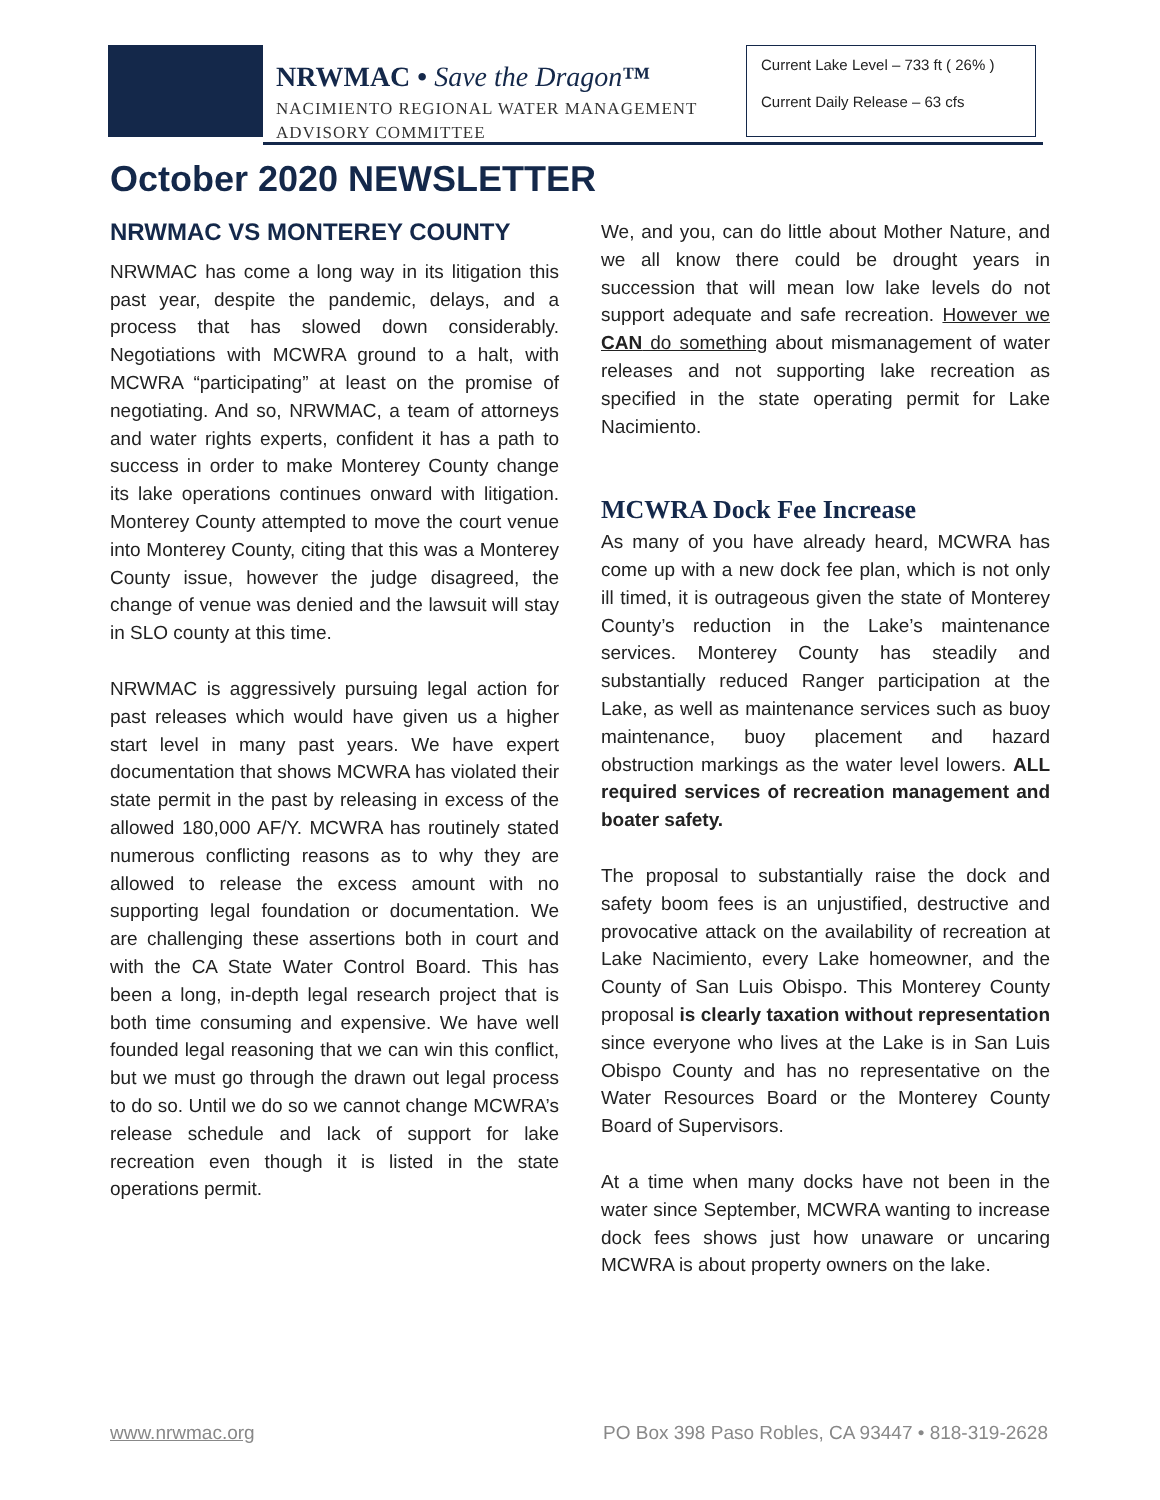NRWMAC • Save the Dragon™
NACIMIENTO REGIONAL WATER MANAGEMENT
ADVISORY COMMITTEE
Current Lake Level – 733 ft ( 26% )
Current Daily Release – 63 cfs
October 2020 NEWSLETTER
NRWMAC VS MONTEREY COUNTY
NRWMAC has come a long way in its litigation this past year, despite the pandemic, delays, and a process that has slowed down considerably. Negotiations with MCWRA ground to a halt, with MCWRA “participating” at least on the promise of negotiating. And so, NRWMAC, a team of attorneys and water rights experts, confident it has a path to success in order to make Monterey County change its lake operations continues onward with litigation. Monterey County attempted to move the court venue into Monterey County, citing that this was a Monterey County issue, however the judge disagreed, the change of venue was denied and the lawsuit will stay in SLO county at this time.
NRWMAC is aggressively pursuing legal action for past releases which would have given us a higher start level in many past years. We have expert documentation that shows MCWRA has violated their state permit in the past by releasing in excess of the allowed 180,000 AF/Y. MCWRA has routinely stated numerous conflicting reasons as to why they are allowed to release the excess amount with no supporting legal foundation or documentation. We are challenging these assertions both in court and with the CA State Water Control Board. This has been a long, in-depth legal research project that is both time consuming and expensive. We have well founded legal reasoning that we can win this conflict, but we must go through the drawn out legal process to do so. Until we do so we cannot change MCWRA’s release schedule and lack of support for lake recreation even though it is listed in the state operations permit.
We, and you, can do little about Mother Nature, and we all know there could be drought years in succession that will mean low lake levels do not support adequate and safe recreation. However we CAN do something about mismanagement of water releases and not supporting lake recreation as specified in the state operating permit for Lake Nacimiento.
MCWRA Dock Fee Increase
As many of you have already heard, MCWRA has come up with a new dock fee plan, which is not only ill timed, it is outrageous given the state of Monterey County’s reduction in the Lake’s maintenance services. Monterey County has steadily and substantially reduced Ranger participation at the Lake, as well as maintenance services such as buoy maintenance, buoy placement and hazard obstruction markings as the water level lowers. ALL required services of recreation management and boater safety.
The proposal to substantially raise the dock and safety boom fees is an unjustified, destructive and provocative attack on the availability of recreation at Lake Nacimiento, every Lake homeowner, and the County of San Luis Obispo. This Monterey County proposal is clearly taxation without representation since everyone who lives at the Lake is in San Luis Obispo County and has no representative on the Water Resources Board or the Monterey County Board of Supervisors.
At a time when many docks have not been in the water since September, MCWRA wanting to increase dock fees shows just how unaware or uncaring MCWRA is about property owners on the lake.
www.nrwmac.org
PO Box 398 Paso Robles, CA 93447 • 818-319-2628